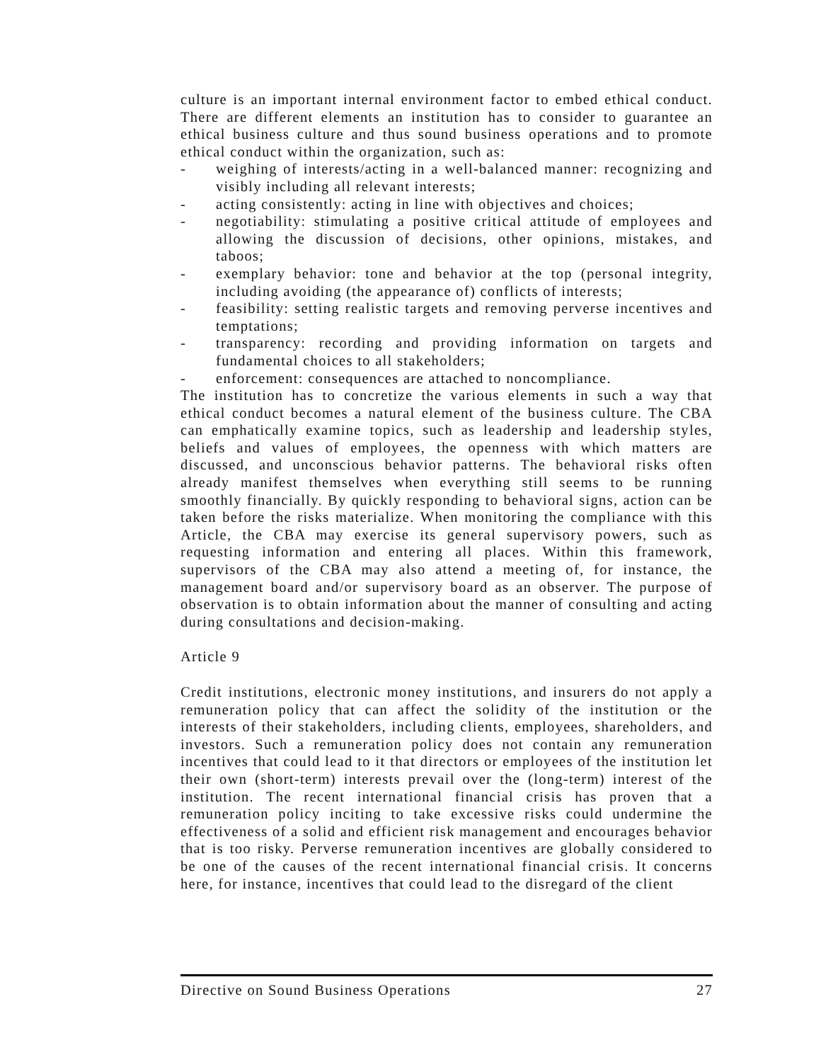culture is an important internal environment factor to embed ethical conduct. There are different elements an institution has to consider to guarantee an ethical business culture and thus sound business operations and to promote ethical conduct within the organization, such as:
- weighing of interests/acting in a well-balanced manner: recognizing and visibly including all relevant interests;
- acting consistently: acting in line with objectives and choices;
- negotiability: stimulating a positive critical attitude of employees and allowing the discussion of decisions, other opinions, mistakes, and taboos;
- exemplary behavior: tone and behavior at the top (personal integrity, including avoiding (the appearance of) conflicts of interests;
- feasibility: setting realistic targets and removing perverse incentives and temptations;
- transparency: recording and providing information on targets and fundamental choices to all stakeholders;
- enforcement: consequences are attached to noncompliance.
The institution has to concretize the various elements in such a way that ethical conduct becomes a natural element of the business culture. The CBA can emphatically examine topics, such as leadership and leadership styles, beliefs and values of employees, the openness with which matters are discussed, and unconscious behavior patterns. The behavioral risks often already manifest themselves when everything still seems to be running smoothly financially. By quickly responding to behavioral signs, action can be taken before the risks materialize. When monitoring the compliance with this Article, the CBA may exercise its general supervisory powers, such as requesting information and entering all places. Within this framework, supervisors of the CBA may also attend a meeting of, for instance, the management board and/or supervisory board as an observer. The purpose of observation is to obtain information about the manner of consulting and acting during consultations and decision-making.
Article 9
Credit institutions, electronic money institutions, and insurers do not apply a remuneration policy that can affect the solidity of the institution or the interests of their stakeholders, including clients, employees, shareholders, and investors. Such a remuneration policy does not contain any remuneration incentives that could lead to it that directors or employees of the institution let their own (short-term) interests prevail over the (long-term) interest of the institution. The recent international financial crisis has proven that a remuneration policy inciting to take excessive risks could undermine the effectiveness of a solid and efficient risk management and encourages behavior that is too risky. Perverse remuneration incentives are globally considered to be one of the causes of the recent international financial crisis. It concerns here, for instance, incentives that could lead to the disregard of the client
Directive on Sound Business Operations 27